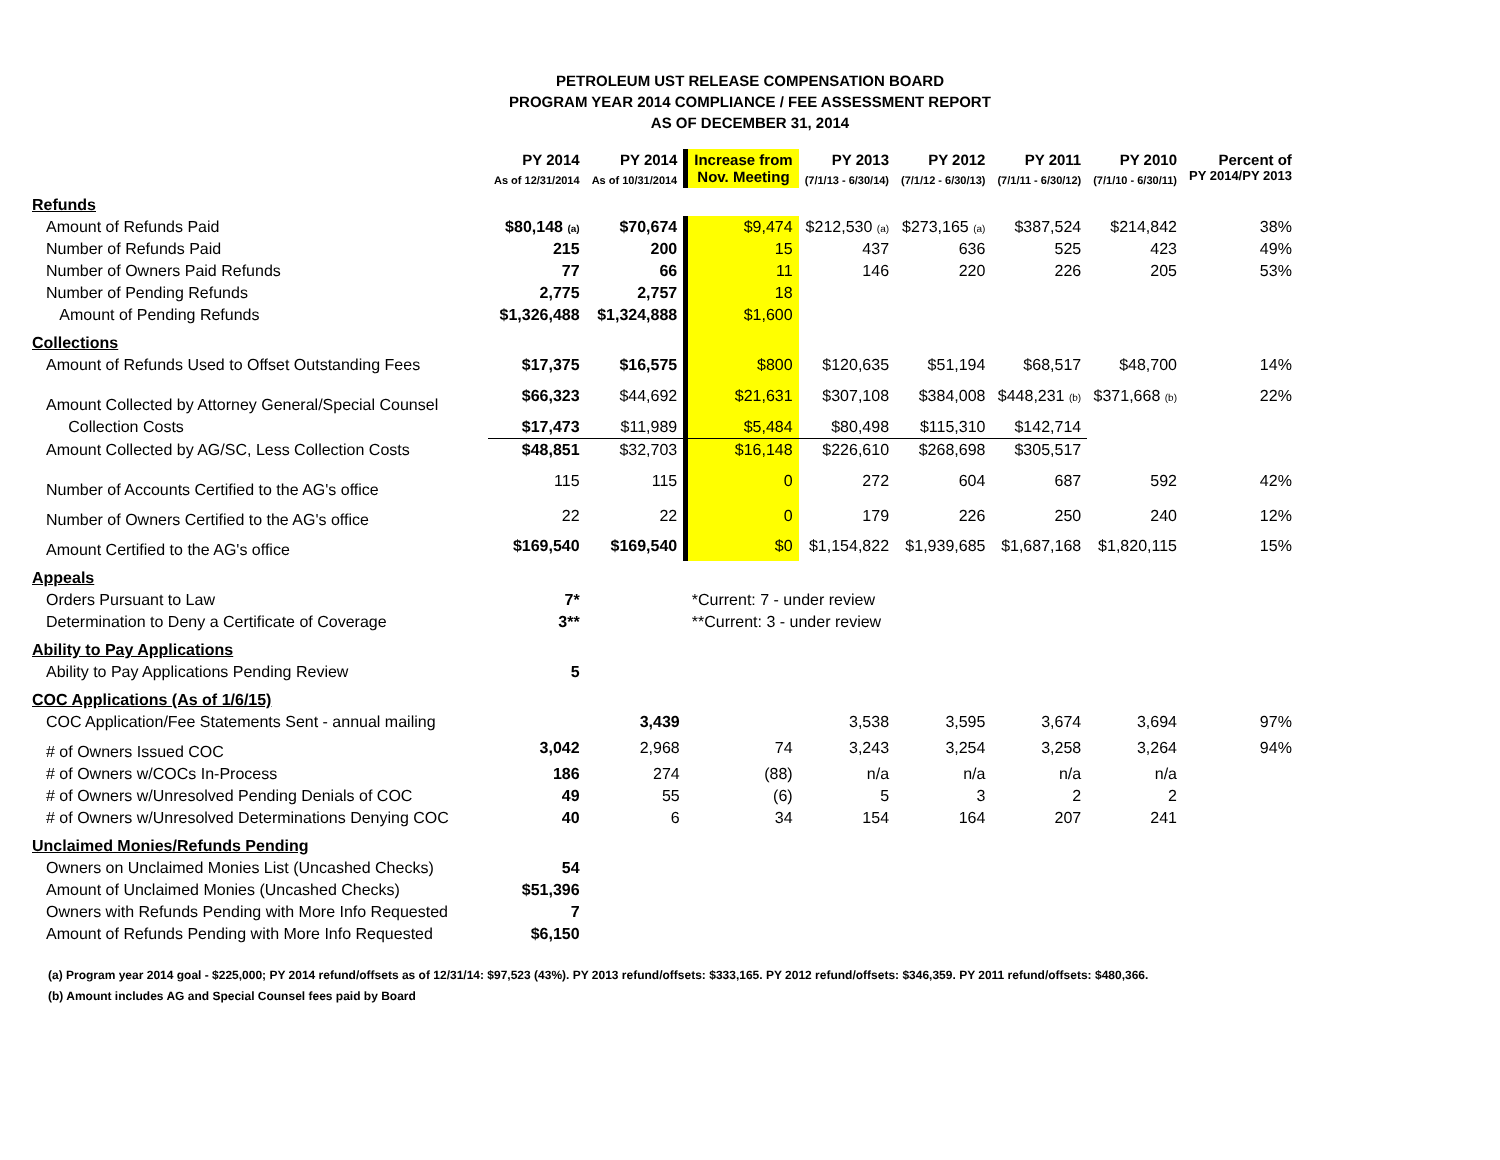PETROLEUM UST RELEASE COMPENSATION BOARD
PROGRAM YEAR 2014 COMPLIANCE / FEE ASSESSMENT REPORT
AS OF DECEMBER 31, 2014
| | PY 2014 As of 12/31/2014 | PY 2014 As of 10/31/2014 | Increase from Nov. Meeting | PY 2013 (7/1/13 - 6/30/14) | PY 2012 (7/1/12 - 6/30/13) | PY 2011 (7/1/11 - 6/30/12) | PY 2010 (7/1/10 - 6/30/11) | Percent of PY 2014/PY 2013 |
| --- | --- | --- | --- | --- | --- | --- | --- | --- |
| Refunds | | | | | | | | |
| Amount of Refunds Paid | $80,148 (a) | $70,674 | $9,474 | $212,530 (a) | $273,165 (a) | $387,524 | $214,842 | 38% |
| Number of Refunds Paid | 215 | 200 | 15 | 437 | 636 | 525 | 423 | 49% |
| Number of Owners Paid Refunds | 77 | 66 | 11 | 146 | 220 | 226 | 205 | 53% |
| Number of Pending Refunds | 2,775 | 2,757 | 18 | | | | | |
| Amount of Pending Refunds | $1,326,488 | $1,324,888 | $1,600 | | | | | |
| Collections | | | | | | | | |
| Amount of Refunds Used to Offset Outstanding Fees | $17,375 | $16,575 | $800 | $120,635 | $51,194 | $68,517 | $48,700 | 14% |
| Amount Collected by Attorney General/Special Counsel | $66,323 | $44,692 | $21,631 | $307,108 | $384,008 | $448,231 (b) | $371,668 (b) | 22% |
| Collection Costs | $17,473 | $11,989 | $5,484 | $80,498 | $115,310 | $142,714 | | |
| Amount Collected by AG/SC, Less Collection Costs | $48,851 | $32,703 | $16,148 | $226,610 | $268,698 | $305,517 | | |
| Number of Accounts Certified to the AG's office | 115 | 115 | 0 | 272 | 604 | 687 | 592 | 42% |
| Number of Owners Certified to the AG's office | 22 | 22 | 0 | 179 | 226 | 250 | 240 | 12% |
| Amount Certified to the AG's office | $169,540 | $169,540 | $0 | $1,154,822 | $1,939,685 | $1,687,168 | $1,820,115 | 15% |
| Appeals | | | | | | | | |
| Orders Pursuant to Law | 7* | | *Current: 7 - under review | | | | | |
| Determination to Deny a Certificate of Coverage | 3** | | **Current: 3 - under review | | | | | |
| Ability to Pay Applications | | | | | | | | |
| Ability to Pay Applications Pending Review | 5 | | | | | | | |
| COC Applications (As of 1/6/15) | | | | | | | | |
| COC Application/Fee Statements Sent - annual mailing | | 3,439 | | 3,538 | 3,595 | 3,674 | 3,694 | 97% |
| # of Owners Issued COC | 3,042 | 2,968 | 74 | 3,243 | 3,254 | 3,258 | 3,264 | 94% |
| # of Owners w/COCs In-Process | 186 | 274 | (88) | n/a | n/a | n/a | n/a | |
| # of Owners w/Unresolved Pending Denials of COC | 49 | 55 | (6) | 5 | 3 | 2 | 2 | |
| # of Owners w/Unresolved Determinations Denying COC | 40 | 6 | 34 | 154 | 164 | 207 | 241 | |
| Unclaimed Monies/Refunds Pending | | | | | | | | |
| Owners on Unclaimed Monies List (Uncashed Checks) | 54 | | | | | | | |
| Amount of Unclaimed Monies (Uncashed Checks) | $51,396 | | | | | | | |
| Owners with Refunds Pending with More Info Requested | 7 | | | | | | | |
| Amount of Refunds Pending with More Info Requested | $6,150 | | | | | | | |
(a) Program year 2014 goal - $225,000; PY 2014 refund/offsets as of 12/31/14: $97,523 (43%). PY 2013 refund/offsets: $333,165. PY 2012 refund/offsets: $346,359. PY 2011 refund/offsets: $480,366.
(b) Amount includes AG and Special Counsel fees paid by Board